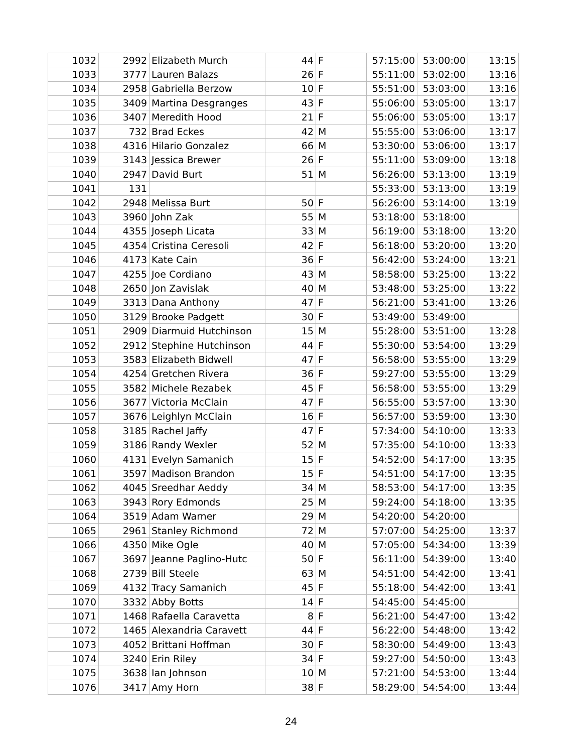| 1032 | 2992 | Elizabeth Murch | 44 | F | 57:15:00 | 53:00:00 | 13:15 |
| 1033 | 3777 | Lauren Balazs | 26 | F | 55:11:00 | 53:02:00 | 13:16 |
| 1034 | 2958 | Gabriella Berzow | 10 | F | 55:51:00 | 53:03:00 | 13:16 |
| 1035 | 3409 | Martina Desgranges | 43 | F | 55:06:00 | 53:05:00 | 13:17 |
| 1036 | 3407 | Meredith Hood | 21 | F | 55:06:00 | 53:05:00 | 13:17 |
| 1037 | 732 | Brad Eckes | 42 | M | 55:55:00 | 53:06:00 | 13:17 |
| 1038 | 4316 | Hilario Gonzalez | 66 | M | 53:30:00 | 53:06:00 | 13:17 |
| 1039 | 3143 | Jessica Brewer | 26 | F | 55:11:00 | 53:09:00 | 13:18 |
| 1040 | 2947 | David Burt | 51 | M | 56:26:00 | 53:13:00 | 13:19 |
| 1041 | 131 | | | | 55:33:00 | 53:13:00 | 13:19 |
| 1042 | 2948 | Melissa Burt | 50 | F | 56:26:00 | 53:14:00 | 13:19 |
| 1043 | 3960 | John Zak | 55 | M | 53:18:00 | 53:18:00 | |
| 1044 | 4355 | Joseph Licata | 33 | M | 56:19:00 | 53:18:00 | 13:20 |
| 1045 | 4354 | Cristina Ceresoli | 42 | F | 56:18:00 | 53:20:00 | 13:20 |
| 1046 | 4173 | Kate Cain | 36 | F | 56:42:00 | 53:24:00 | 13:21 |
| 1047 | 4255 | Joe Cordiano | 43 | M | 58:58:00 | 53:25:00 | 13:22 |
| 1048 | 2650 | Jon Zavislak | 40 | M | 53:48:00 | 53:25:00 | 13:22 |
| 1049 | 3313 | Dana Anthony | 47 | F | 56:21:00 | 53:41:00 | 13:26 |
| 1050 | 3129 | Brooke Padgett | 30 | F | 53:49:00 | 53:49:00 | |
| 1051 | 2909 | Diarmuid Hutchinson | 15 | M | 55:28:00 | 53:51:00 | 13:28 |
| 1052 | 2912 | Stephine Hutchinson | 44 | F | 55:30:00 | 53:54:00 | 13:29 |
| 1053 | 3583 | Elizabeth Bidwell | 47 | F | 56:58:00 | 53:55:00 | 13:29 |
| 1054 | 4254 | Gretchen Rivera | 36 | F | 59:27:00 | 53:55:00 | 13:29 |
| 1055 | 3582 | Michele Rezabek | 45 | F | 56:58:00 | 53:55:00 | 13:29 |
| 1056 | 3677 | Victoria McClain | 47 | F | 56:55:00 | 53:57:00 | 13:30 |
| 1057 | 3676 | Leighlyn McClain | 16 | F | 56:57:00 | 53:59:00 | 13:30 |
| 1058 | 3185 | Rachel Jaffy | 47 | F | 57:34:00 | 54:10:00 | 13:33 |
| 1059 | 3186 | Randy Wexler | 52 | M | 57:35:00 | 54:10:00 | 13:33 |
| 1060 | 4131 | Evelyn Samanich | 15 | F | 54:52:00 | 54:17:00 | 13:35 |
| 1061 | 3597 | Madison Brandon | 15 | F | 54:51:00 | 54:17:00 | 13:35 |
| 1062 | 4045 | Sreedhar Aeddy | 34 | M | 58:53:00 | 54:17:00 | 13:35 |
| 1063 | 3943 | Rory Edmonds | 25 | M | 59:24:00 | 54:18:00 | 13:35 |
| 1064 | 3519 | Adam Warner | 29 | M | 54:20:00 | 54:20:00 | |
| 1065 | 2961 | Stanley Richmond | 72 | M | 57:07:00 | 54:25:00 | 13:37 |
| 1066 | 4350 | Mike Ogle | 40 | M | 57:05:00 | 54:34:00 | 13:39 |
| 1067 | 3697 | Jeanne Paglino-Hutc | 50 | F | 56:11:00 | 54:39:00 | 13:40 |
| 1068 | 2739 | Bill Steele | 63 | M | 54:51:00 | 54:42:00 | 13:41 |
| 1069 | 4132 | Tracy Samanich | 45 | F | 55:18:00 | 54:42:00 | 13:41 |
| 1070 | 3332 | Abby Botts | 14 | F | 54:45:00 | 54:45:00 | |
| 1071 | 1468 | Rafaella Caravetta | 8 | F | 56:21:00 | 54:47:00 | 13:42 |
| 1072 | 1465 | Alexandria Caravett | 44 | F | 56:22:00 | 54:48:00 | 13:42 |
| 1073 | 4052 | Brittani Hoffman | 30 | F | 58:30:00 | 54:49:00 | 13:43 |
| 1074 | 3240 | Erin Riley | 34 | F | 59:27:00 | 54:50:00 | 13:43 |
| 1075 | 3638 | Ian Johnson | 10 | M | 57:21:00 | 54:53:00 | 13:44 |
| 1076 | 3417 | Amy Horn | 38 | F | 58:29:00 | 54:54:00 | 13:44 |
24